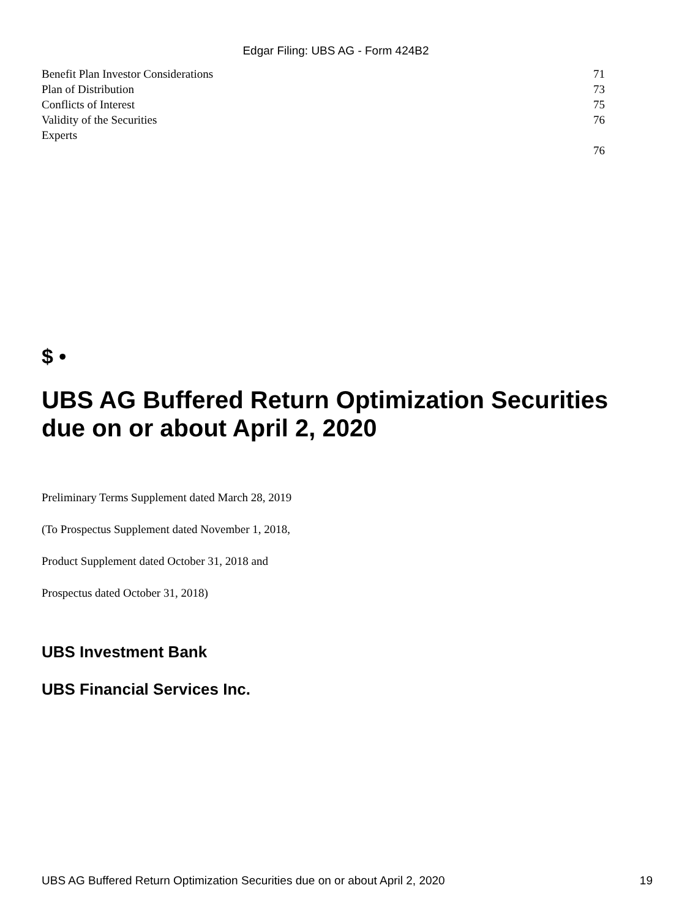Edgar Filing: UBS AG - Form 424B2
| Benefit Plan Investor Considerations | 71 |
| Plan of Distribution | 73 |
| Conflicts of Interest | 75 |
| Validity of the Securities | 76 |
| Experts | |
| | 76 |
$ •
UBS AG Buffered Return Optimization Securities due on or about April 2, 2020
Preliminary Terms Supplement dated March 28, 2019
(To Prospectus Supplement dated November 1, 2018,
Product Supplement dated October 31, 2018 and
Prospectus dated October 31, 2018)
UBS Investment Bank
UBS Financial Services Inc.
UBS AG Buffered Return Optimization Securities due on or about April 2, 2020 19